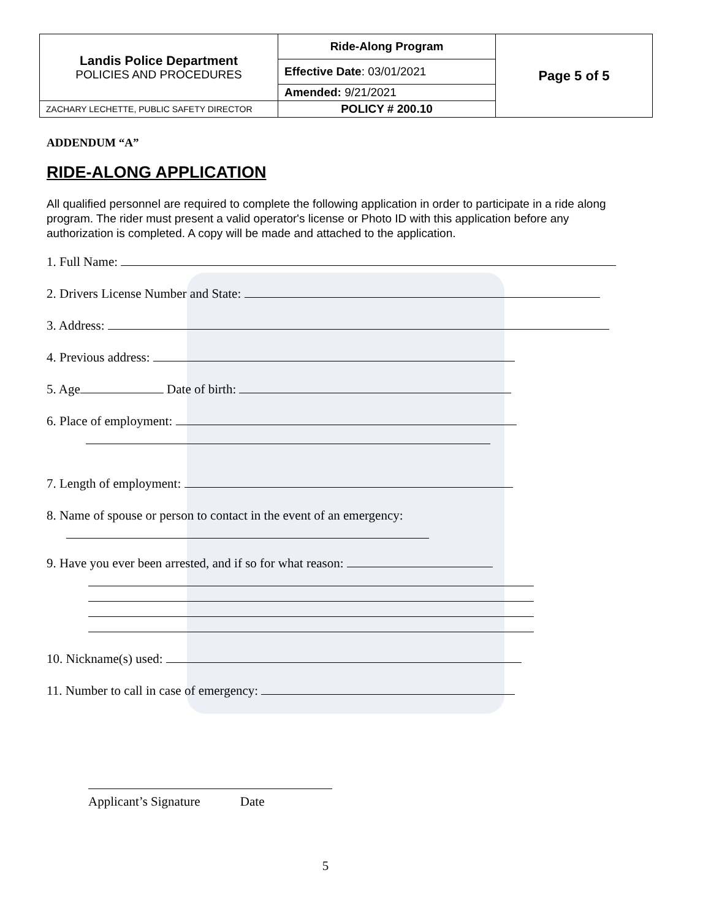| Landis Police Department POLICIES AND PROCEDURES | Ride-Along Program | Page 5 of 5 |
| | Effective Date : 03/01/2021 | |
| | Amended: 9/21/2021 | |
| ZACHARY LECHETTE, PUBLIC SAFETY DIRECTOR | POLICY # 200.10 | |
ADDENDUM “A”
RIDE-ALONG APPLICATION
All qualified personnel are required to complete the following application in order to participate in a ride along program. The rider must present a valid operator's license or Photo ID with this application before any authorization is completed. A copy will be made and attached to the application.
1. Full Name:
2. Drivers License Number and State:
3. Address:
4. Previous address:
5. Age Date of birth:
6. Place of employment:
7. Length of employment:
8. Name of spouse or person to contact in the event of an emergency:
9. Have you ever been arrested, and if so for what reason:
10. Nickname(s) used:
11. Number to call in case of emergency:
Applicant’s Signature Date
5